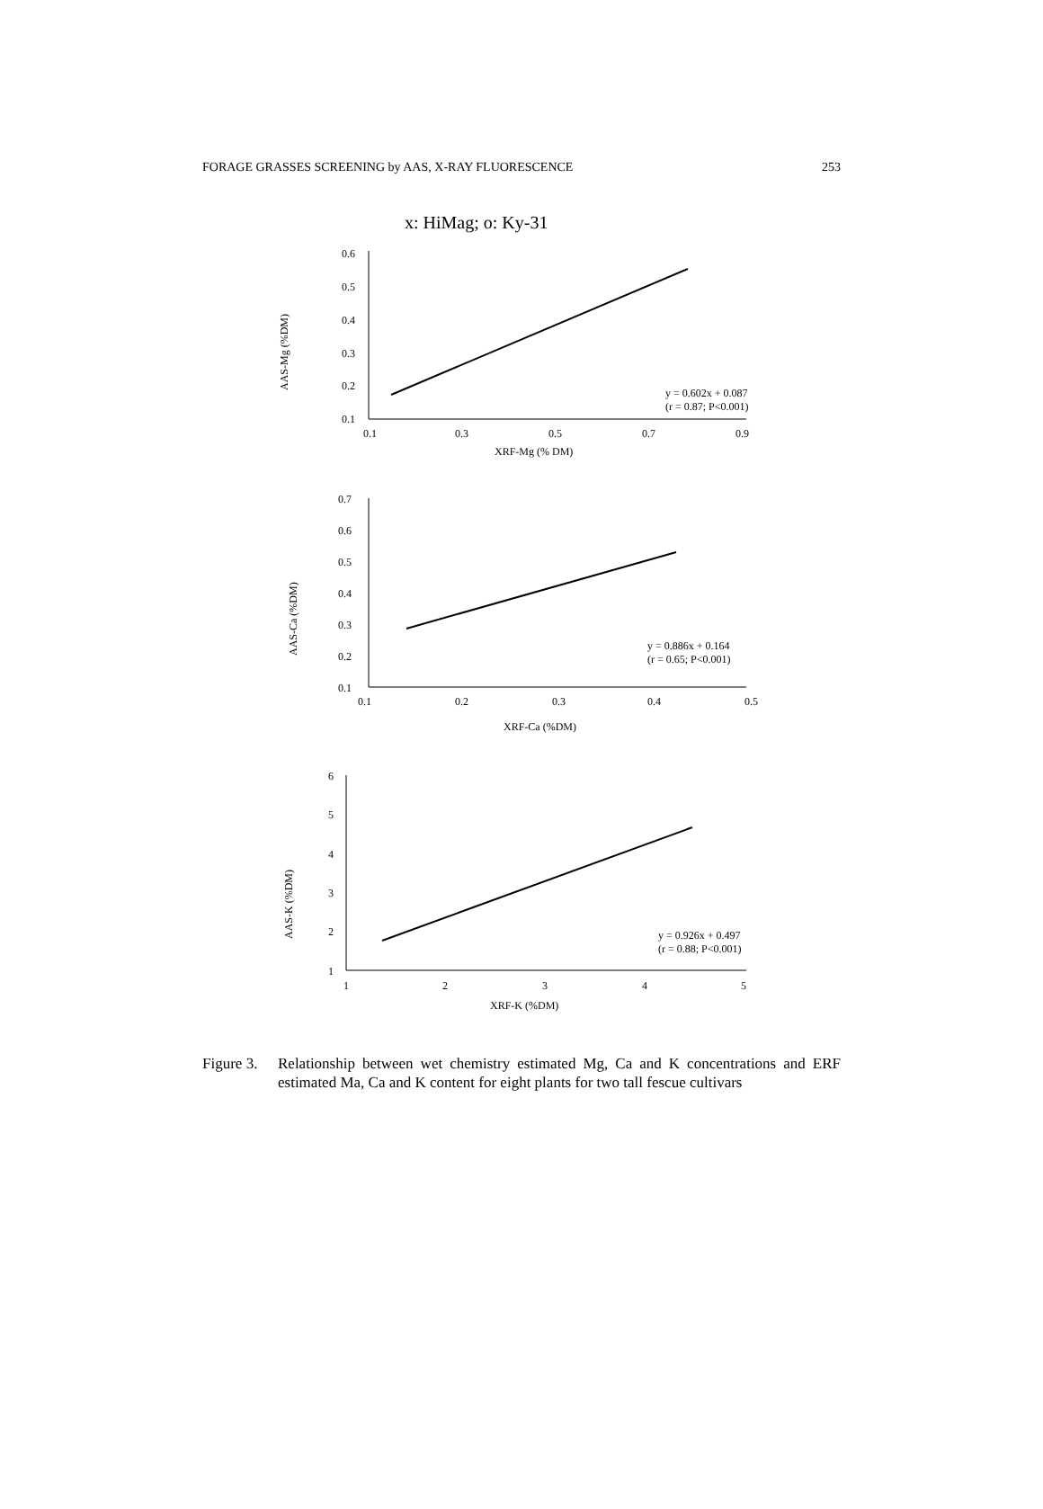FORAGE GRASSES SCREENING by AAS, X-RAY FLUORESCENCE 253
x: HiMag; o: Ky-31
0.6
0.5
0.4
0.3
0.2
0.1
0.1
0.3
0.5
0.7
0.9
XRF-Mg (% DM)
AAS-Mg (%DM)
y = 0.602x + 0.087
(r = 0.87; P<0.001)
0.7
0.6
0.5
0.4
0.3
0.2
0.1
0.1
0.2
0.3
0.4
0.5
XRF-Ca (%DM)
AAS-Ca (%DM)
y = 0.886x + 0.164
(r = 0.65; P<0.001)
6
5
4
3
2
1
1
2
3
4
5
XRF-K (%DM)
AAS-K (%DM)
y = 0.926x + 0.497
(r = 0.88; P<0.001)
Figure 3. Relationship between wet chemistry estimated Mg, Ca and K concentrations and ERF estimated Ma, Ca and K content for eight plants for two tall fescue cultivars